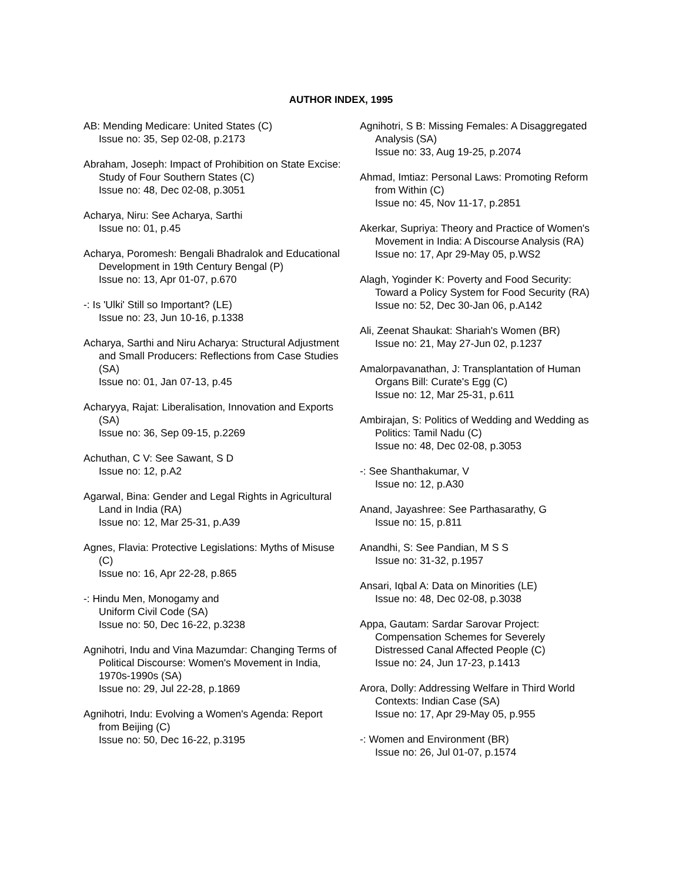AUTHOR INDEX, 1995
AB: Mending Medicare: United States (C)
Issue no: 35, Sep 02-08, p.2173
Abraham, Joseph: Impact of Prohibition on State Excise: Study of Four Southern States (C)
Issue no: 48, Dec 02-08, p.3051
Acharya, Niru: See Acharya, Sarthi
Issue no: 01, p.45
Acharya, Poromesh: Bengali Bhadralok and Educational Development in 19th Century Bengal (P)
Issue no: 13, Apr 01-07, p.670
-: Is 'Ulki' Still so Important? (LE)
Issue no: 23, Jun 10-16, p.1338
Acharya, Sarthi and Niru Acharya: Structural Adjustment and Small Producers: Reflections from Case Studies (SA)
Issue no: 01, Jan 07-13, p.45
Acharyya, Rajat: Liberalisation, Innovation and Exports (SA)
Issue no: 36, Sep 09-15, p.2269
Achuthan, C V: See Sawant, S D
Issue no: 12, p.A2
Agarwal, Bina: Gender and Legal Rights in Agricultural Land in India (RA)
Issue no: 12, Mar 25-31, p.A39
Agnes, Flavia: Protective Legislations: Myths of Misuse (C)
Issue no: 16, Apr 22-28, p.865
-: Hindu Men, Monogamy and
Uniform Civil Code (SA)
Issue no: 50, Dec 16-22, p.3238
Agnihotri, Indu and Vina Mazumdar: Changing Terms of Political Discourse: Women's Movement in India, 1970s-1990s (SA)
Issue no: 29, Jul 22-28, p.1869
Agnihotri, Indu: Evolving a Women's Agenda: Report from Beijing (C)
Issue no: 50, Dec 16-22, p.3195
Agnihotri, S B: Missing Females: A Disaggregated Analysis (SA)
Issue no: 33, Aug 19-25, p.2074
Ahmad, Imtiaz: Personal Laws: Promoting Reform from Within (C)
Issue no: 45, Nov 11-17, p.2851
Akerkar, Supriya: Theory and Practice of Women's Movement in India: A Discourse Analysis (RA)
Issue no: 17, Apr 29-May 05, p.WS2
Alagh, Yoginder K: Poverty and Food Security: Toward a Policy System for Food Security (RA)
Issue no: 52, Dec 30-Jan 06, p.A142
Ali, Zeenat Shaukat: Shariah's Women (BR)
Issue no: 21, May 27-Jun 02, p.1237
Amalorpavanathan, J: Transplantation of Human Organs Bill: Curate's Egg (C)
Issue no: 12, Mar 25-31, p.611
Ambirajan, S: Politics of Wedding and Wedding as Politics: Tamil Nadu (C)
Issue no: 48, Dec 02-08, p.3053
-: See Shanthakumar, V
Issue no: 12, p.A30
Anand, Jayashree: See Parthasarathy, G
Issue no: 15, p.811
Anandhi, S: See Pandian, M S S
Issue no: 31-32, p.1957
Ansari, Iqbal A: Data on Minorities (LE)
Issue no: 48, Dec 02-08, p.3038
Appa, Gautam: Sardar Sarovar Project: Compensation Schemes for Severely Distressed Canal Affected People (C)
Issue no: 24, Jun 17-23, p.1413
Arora, Dolly: Addressing Welfare in Third World Contexts: Indian Case (SA)
Issue no: 17, Apr 29-May 05, p.955
-: Women and Environment (BR)
Issue no: 26, Jul 01-07, p.1574